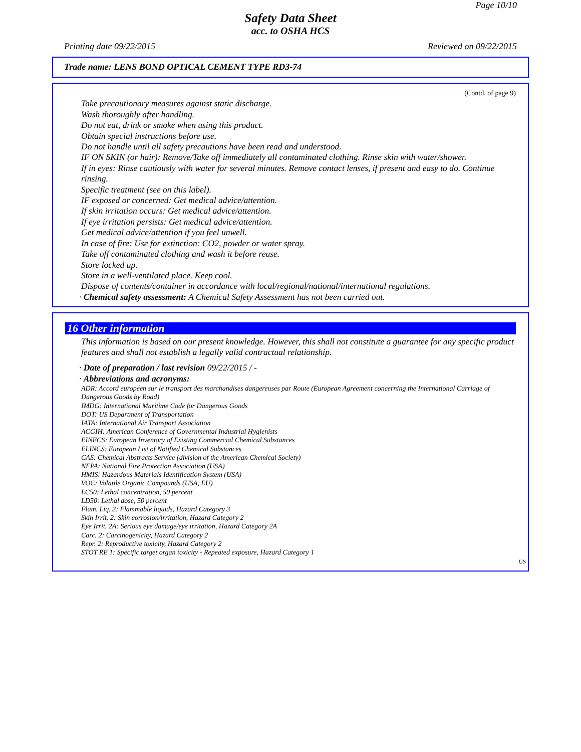Page 10/10
Safety Data Sheet
acc. to OSHA HCS
Printing date 09/22/2015 Reviewed on 09/22/2015
Trade name: LENS BOND OPTICAL CEMENT TYPE RD3-74
(Contd. of page 9)
Take precautionary measures against static discharge.
Wash thoroughly after handling.
Do not eat, drink or smoke when using this product.
Obtain special instructions before use.
Do not handle until all safety precautions have been read and understood.
IF ON SKIN (or hair): Remove/Take off immediately all contaminated clothing. Rinse skin with water/shower.
If in eyes: Rinse cautiously with water for several minutes. Remove contact lenses, if present and easy to do. Continue rinsing.
Specific treatment (see on this label).
IF exposed or concerned: Get medical advice/attention.
If skin irritation occurs: Get medical advice/attention.
If eye irritation persists: Get medical advice/attention.
Get medical advice/attention if you feel unwell.
In case of fire: Use for extinction: CO2, powder or water spray.
Take off contaminated clothing and wash it before reuse.
Store locked up.
Store in a well-ventilated place. Keep cool.
Dispose of contents/container in accordance with local/regional/national/international regulations.
· Chemical safety assessment: A Chemical Safety Assessment has not been carried out.
16 Other information
This information is based on our present knowledge. However, this shall not constitute a guarantee for any specific product features and shall not establish a legally valid contractual relationship.
· Date of preparation / last revision 09/22/2015 / -
· Abbreviations and acronyms:
ADR: Accord européen sur le transport des marchandises dangereuses par Route (European Agreement concerning the International Carriage of Dangerous Goods by Road)
IMDG: International Maritime Code for Dangerous Goods
DOT: US Department of Transportation
IATA: International Air Transport Association
ACGIH: American Conference of Governmental Industrial Hygienists
EINECS: European Inventory of Existing Commercial Chemical Substances
ELINCS: European List of Notified Chemical Substances
CAS: Chemical Abstracts Service (division of the American Chemical Society)
NFPA: National Fire Protection Association (USA)
HMIS: Hazardous Materials Identification System (USA)
VOC: Volatile Organic Compounds (USA, EU)
LC50: Lethal concentration, 50 percent
LD50: Lethal dose, 50 percent
Flam. Liq. 3: Flammable liquids, Hazard Category 3
Skin Irrit. 2: Skin corrosion/irritation, Hazard Category 2
Eye Irrit. 2A: Serious eye damage/eye irritation, Hazard Category 2A
Carc. 2: Carcinogenicity, Hazard Category 2
Repr. 2: Reproductive toxicity, Hazard Category 2
STOT RE 1: Specific target organ toxicity - Repeated exposure, Hazard Category 1
US